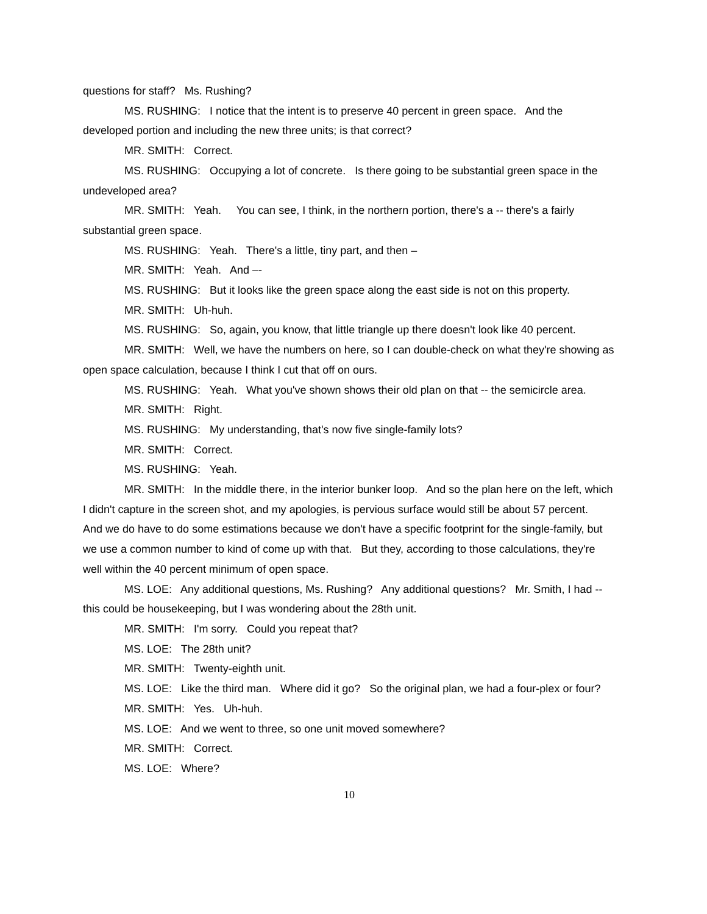questions for staff? Ms. Rushing?
MS. RUSHING: I notice that the intent is to preserve 40 percent in green space. And the developed portion and including the new three units; is that correct?
MR. SMITH: Correct.
MS. RUSHING: Occupying a lot of concrete. Is there going to be substantial green space in the undeveloped area?
MR. SMITH: Yeah. You can see, I think, in the northern portion, there's a -- there's a fairly substantial green space.
MS. RUSHING: Yeah. There's a little, tiny part, and then –
MR. SMITH: Yeah. And –-
MS. RUSHING: But it looks like the green space along the east side is not on this property.
MR. SMITH: Uh-huh.
MS. RUSHING: So, again, you know, that little triangle up there doesn't look like 40 percent.
MR. SMITH: Well, we have the numbers on here, so I can double-check on what they're showing as open space calculation, because I think I cut that off on ours.
MS. RUSHING: Yeah. What you've shown shows their old plan on that -- the semicircle area.
MR. SMITH: Right.
MS. RUSHING: My understanding, that's now five single-family lots?
MR. SMITH: Correct.
MS. RUSHING: Yeah.
MR. SMITH: In the middle there, in the interior bunker loop. And so the plan here on the left, which I didn't capture in the screen shot, and my apologies, is pervious surface would still be about 57 percent. And we do have to do some estimations because we don't have a specific footprint for the single-family, but we use a common number to kind of come up with that. But they, according to those calculations, they're well within the 40 percent minimum of open space.
MS. LOE: Any additional questions, Ms. Rushing? Any additional questions? Mr. Smith, I had -- this could be housekeeping, but I was wondering about the 28th unit.
MR. SMITH: I'm sorry. Could you repeat that?
MS. LOE: The 28th unit?
MR. SMITH: Twenty-eighth unit.
MS. LOE: Like the third man. Where did it go? So the original plan, we had a four-plex or four?
MR. SMITH: Yes. Uh-huh.
MS. LOE: And we went to three, so one unit moved somewhere?
MR. SMITH: Correct.
MS. LOE: Where?
10